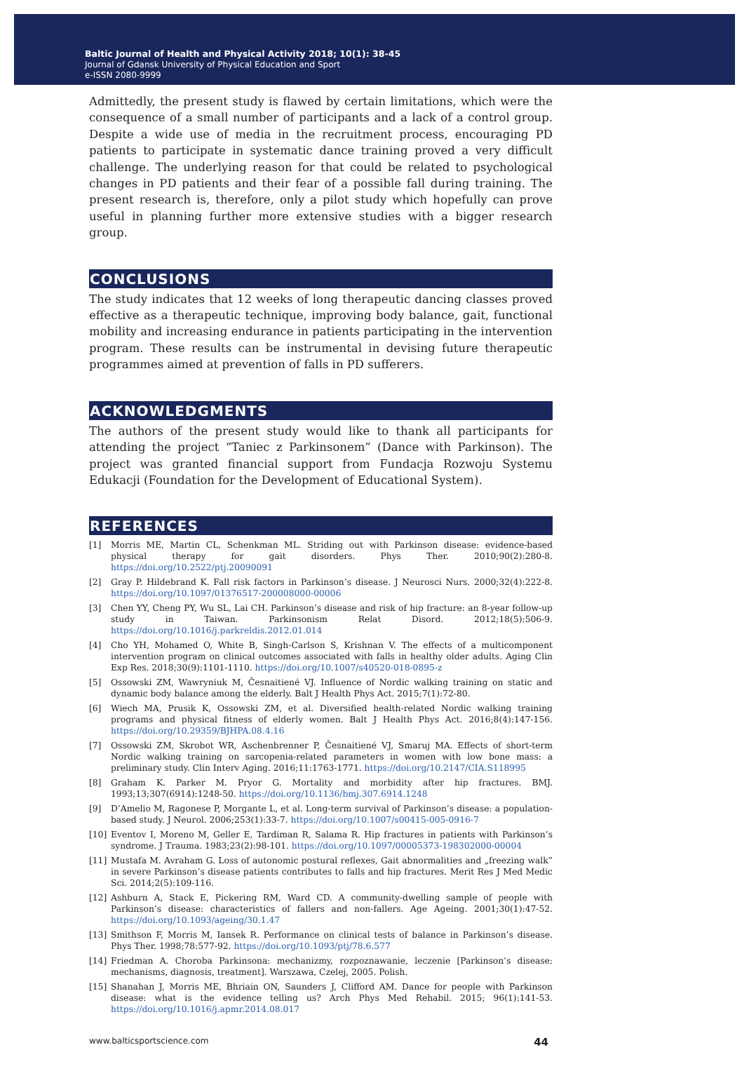Baltic Journal of Health and Physical Activity 2018; 10(1): 38-45
Journal of Gdansk University of Physical Education and Sport
e-ISSN 2080-9999
Admittedly, the present study is flawed by certain limitations, which were the consequence of a small number of participants and a lack of a control group. Despite a wide use of media in the recruitment process, encouraging PD patients to participate in systematic dance training proved a very difficult challenge. The underlying reason for that could be related to psychological changes in PD patients and their fear of a possible fall during training. The present research is, therefore, only a pilot study which hopefully can prove useful in planning further more extensive studies with a bigger research group.
CONCLUSIONS
The study indicates that 12 weeks of long therapeutic dancing classes proved effective as a therapeutic technique, improving body balance, gait, functional mobility and increasing endurance in patients participating in the intervention program. These results can be instrumental in devising future therapeutic programmes aimed at prevention of falls in PD sufferers.
ACKNOWLEDGMENTS
The authors of the present study would like to thank all participants for attending the project “Taniec z Parkinsonem” (Dance with Parkinson). The project was granted financial support from Fundacja Rozwoju Systemu Edukacji (Foundation for the Development of Educational System).
REFERENCES
[1] Morris ME, Martin CL, Schenkman ML. Striding out with Parkinson disease: evidence-based physical therapy for gait disorders. Phys Ther. 2010;90(2):280-8. https://doi.org/10.2522/ptj.20090091
[2] Gray P. Hildebrand K. Fall risk factors in Parkinson’s disease. J Neurosci Nurs. 2000;32(4):222-8. https://doi.org/10.1097/01376517-200008000-00006
[3] Chen YY, Cheng PY, Wu SL, Lai CH. Parkinson’s disease and risk of hip fracture: an 8-year follow-up study in Taiwan. Parkinsonism Relat Disord. 2012;18(5):506-9. https://doi.org/10.1016/j.parkreldis.2012.01.014
[4] Cho YH, Mohamed O, White B, Singh-Carlson S, Krishnan V. The effects of a multicomponent intervention program on clinical outcomes associated with falls in healthy older adults. Aging Clin Exp Res. 2018;30(9):1101-1110. https://doi.org/10.1007/s40520-018-0895-z
[5] Ossowski ZM, Wawryniuk M, Česnaitiené VJ. Influence of Nordic walking training on static and dynamic body balance among the elderly. Balt J Health Phys Act. 2015;7(1):72-80.
[6] Wiech MA, Prusik K, Ossowski ZM, et al. Diversified health-related Nordic walking training programs and physical fitness of elderly women. Balt J Health Phys Act. 2016;8(4):147-156. https://doi.org/10.29359/BJHPA.08.4.16
[7] Ossowski ZM, Skrobot WR, Aschenbrenner P, Česnaitiené VJ, Smaruj MA. Effects of short-term Nordic walking training on sarcopenia-related parameters in women with low bone mass: a preliminary study. Clin Interv Aging. 2016;11:1763-1771. https://doi.org/10.2147/CIA.S118995
[8] Graham K. Parker M. Pryor G. Mortality and morbidity after hip fractures. BMJ. 1993;13;307(6914):1248-50. https://doi.org/10.1136/bmj.307.6914.1248
[9] D’Amelio M, Ragonese P, Morgante L, et al. Long-term survival of Parkinson’s disease: a population-based study. J Neurol. 2006;253(1):33-7. https://doi.org/10.1007/s00415-005-0916-7
[10] Eventov I, Moreno M, Geller E, Tardiman R, Salama R. Hip fractures in patients with Parkinson’s syndrome. J Trauma. 1983;23(2):98-101. https://doi.org/10.1097/00005373-198302000-00004
[11] Mustafa M. Avraham G. Loss of autonomic postural reflexes, Gait abnormalities and „freezing walk” in severe Parkinson’s disease patients contributes to falls and hip fractures. Merit Res J Med Medic Sci. 2014;2(5):109-116.
[12] Ashburn A, Stack E, Pickering RM, Ward CD. A community-dwelling sample of people with Parkinson’s disease: characteristics of fallers and non-fallers. Age Ageing. 2001;30(1):47-52. https://doi.org/10.1093/ageing/30.1.47
[13] Smithson F, Morris M, Iansek R. Performance on clinical tests of balance in Parkinson’s disease. Phys Ther. 1998;78:577-92. https://doi.org/10.1093/ptj/78.6.577
[14] Friedman A. Choroba Parkinsona: mechanizmy, rozpoznawanie, leczenie [Parkinson’s disease: mechanisms, diagnosis, treatment]. Warszawa, Czelej, 2005. Polish.
[15] Shanahan J, Morris ME, Bhriain ON, Saunders J, Clifford AM. Dance for people with Parkinson disease: what is the evidence telling us? Arch Phys Med Rehabil. 2015; 96(1):141-53. https://doi.org/10.1016/j.apmr.2014.08.017
www.balticsportscience.com 44